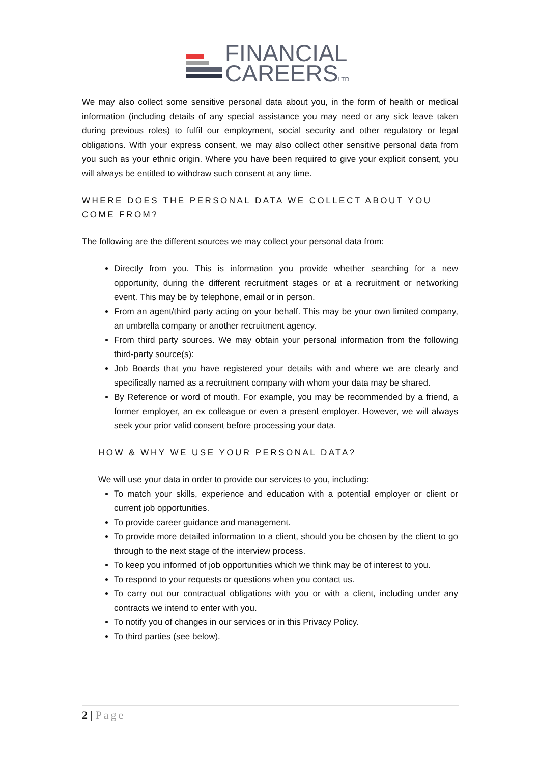FINANCIAL
CAREERSLTD
We may also collect some sensitive personal data about you, in the form of health or medical information (including details of any special assistance you may need or any sick leave taken during previous roles) to fulfil our employment, social security and other regulatory or legal obligations. With your express consent, we may also collect other sensitive personal data from you such as your ethnic origin. Where you have been required to give your explicit consent, you will always be entitled to withdraw such consent at any time.
WHERE DOES THE PERSONAL DATA WE COLLECT ABOUT YOU COME FROM?
The following are the different sources we may collect your personal data from:
Directly from you. This is information you provide whether searching for a new opportunity, during the different recruitment stages or at a recruitment or networking event. This may be by telephone, email or in person.
From an agent/third party acting on your behalf. This may be your own limited company, an umbrella company or another recruitment agency.
From third party sources. We may obtain your personal information from the following third-party source(s):
Job Boards that you have registered your details with and where we are clearly and specifically named as a recruitment company with whom your data may be shared.
By Reference or word of mouth. For example, you may be recommended by a friend, a former employer, an ex colleague or even a present employer. However, we will always seek your prior valid consent before processing your data.
HOW & WHY WE USE YOUR PERSONAL DATA?
We will use your data in order to provide our services to you, including:
To match your skills, experience and education with a potential employer or client or current job opportunities.
To provide career guidance and management.
To provide more detailed information to a client, should you be chosen by the client to go through to the next stage of the interview process.
To keep you informed of job opportunities which we think may be of interest to you.
To respond to your requests or questions when you contact us.
To carry out our contractual obligations with you or with a client, including under any contracts we intend to enter with you.
To notify you of changes in our services or in this Privacy Policy.
To third parties (see below).
2 | Page